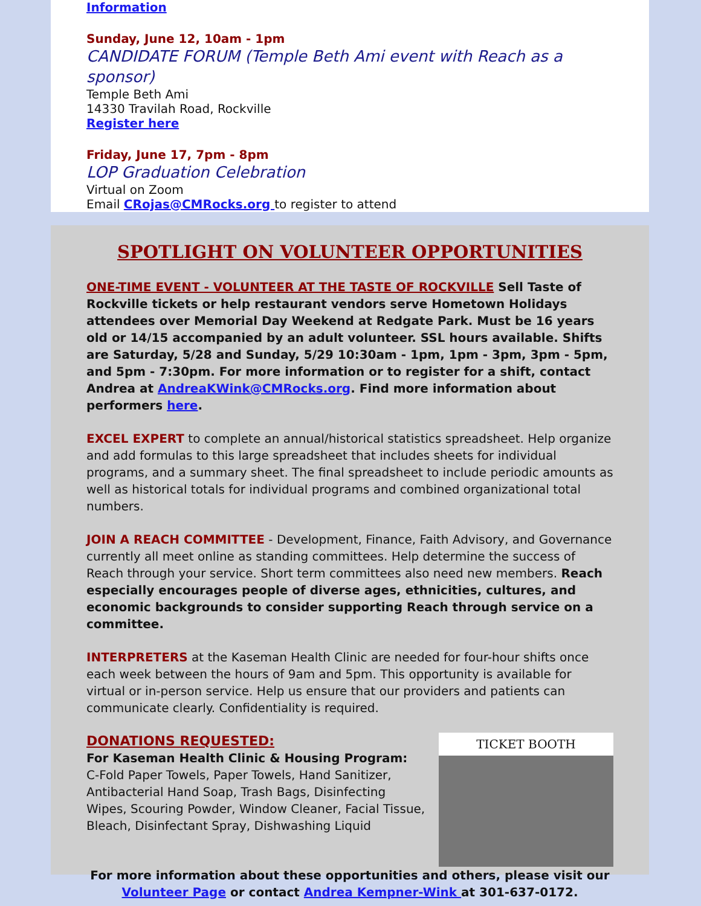Information
Sunday, June 12, 10am - 1pm
CANDIDATE FORUM (Temple Beth Ami event with Reach as a sponsor)
Temple Beth Ami
14330 Travilah Road, Rockville
Register here
Friday, June 17, 7pm - 8pm
LOP Graduation Celebration
Virtual on Zoom
Email CRojas@CMRocks.org to register to attend
SPOTLIGHT ON VOLUNTEER OPPORTUNITIES
ONE-TIME EVENT - VOLUNTEER AT THE TASTE OF ROCKVILLE Sell Taste of Rockville tickets or help restaurant vendors serve Hometown Holidays attendees over Memorial Day Weekend at Redgate Park. Must be 16 years old or 14/15 accompanied by an adult volunteer. SSL hours available. Shifts are Saturday, 5/28 and Sunday, 5/29 10:30am - 1pm, 1pm - 3pm, 3pm - 5pm, and 5pm - 7:30pm. For more information or to register for a shift, contact Andrea at AndreaKWink@CMRocks.org. Find more information about performers here.
EXCEL EXPERT to complete an annual/historical statistics spreadsheet. Help organize and add formulas to this large spreadsheet that includes sheets for individual programs, and a summary sheet. The final spreadsheet to include periodic amounts as well as historical totals for individual programs and combined organizational total numbers.
JOIN A REACH COMMITTEE - Development, Finance, Faith Advisory, and Governance currently all meet online as standing committees. Help determine the success of Reach through your service. Short term committees also need new members. Reach especially encourages people of diverse ages, ethnicities, cultures, and economic backgrounds to consider supporting Reach through service on a committee.
INTERPRETERS at the Kaseman Health Clinic are needed for four-hour shifts once each week between the hours of 9am and 5pm. This opportunity is available for virtual or in-person service. Help us ensure that our providers and patients can communicate clearly. Confidentiality is required.
TICKET BOOTH
DONATIONS REQUESTED:
For Kaseman Health Clinic & Housing Program:
C-Fold Paper Towels, Paper Towels, Hand Sanitizer, Antibacterial Hand Soap, Trash Bags, Disinfecting Wipes, Scouring Powder, Window Cleaner, Facial Tissue, Bleach, Disinfectant Spray, Dishwashing Liquid
For more information about these opportunities and others, please visit our
Volunteer Page or contact Andrea Kempner-Wink at 301-637-0172.